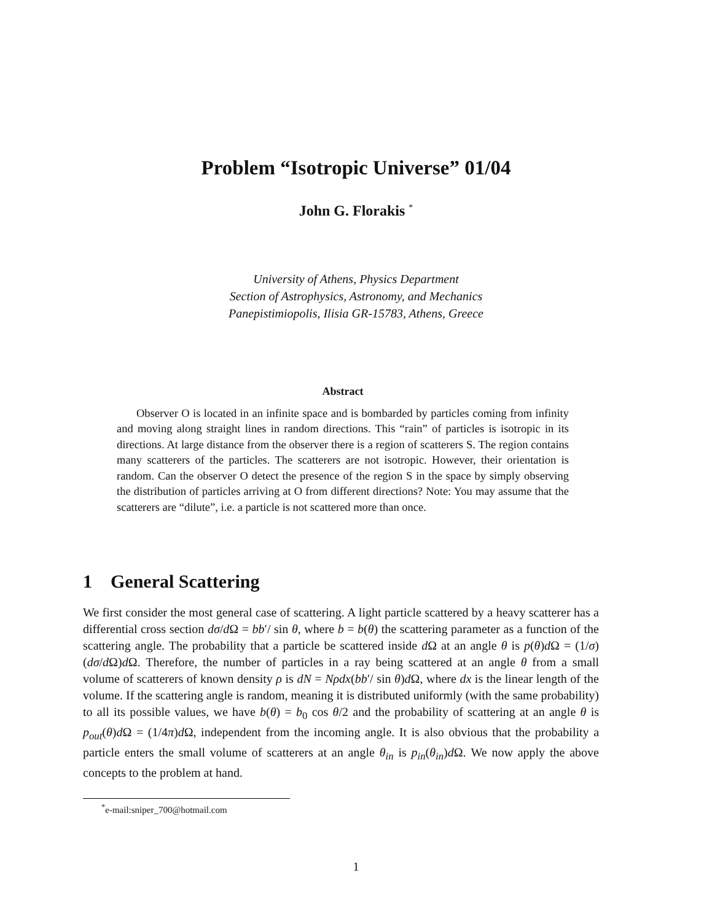Problem “Isotropic Universe” 01/04
John G. Florakis <sup>*</sup>
University of Athens, Physics Department
Section of Astrophysics, Astronomy, and Mechanics
Panepistimiopolis, Ilisia GR-15783, Athens, Greece
Abstract
Observer O is located in an infinite space and is bombarded by particles coming from infinity and moving along straight lines in random directions. This “rain” of particles is isotropic in its directions. At large distance from the observer there is a region of scatterers S. The region contains many scatterers of the particles. The scatterers are not isotropic. However, their orientation is random. Can the observer O detect the presence of the region S in the space by simply observing the distribution of particles arriving at O from different directions? Note: You may assume that the scatterers are “dilute”, i.e. a particle is not scattered more than once.
1 General Scattering
We first consider the most general case of scattering. A light particle scattered by a heavy scatterer has a differential cross section dσ/d Ω = bb′/ sin θ, where b = b(θ) the scattering parameter as a function of the scattering angle. The probability that a particle be scattered inside d Ω at an angle θ is p(θ)d Ω = (1/σ)(dσ/d Ω)d Ω. Therefore, the number of particles in a ray being scattered at an angle θ from a small volume of scatterers of known density ρ is dN = Nρdx(bb′/ sin θ)d Ω, where dx is the linear length of the volume. If the scattering angle is random, meaning it is distributed uniformly (with the same probability) to all its possible values, we have b(θ) = b<sub>0</sub> cos θ/2 and the probability of scattering at an angle θ is p<sub>out</sub>(θ)d Ω = (1/4π)d Ω, independent from the incoming angle. It is also obvious that the probability a particle enters the small volume of scatterers at an angle θ<sub>in</sub> is p<sub>in</sub>(θ<sub>in</sub>)d Ω. We now apply the above concepts to the problem at hand.
<sup>*</sup> e-mail:sniper_700@hotmail.com
1